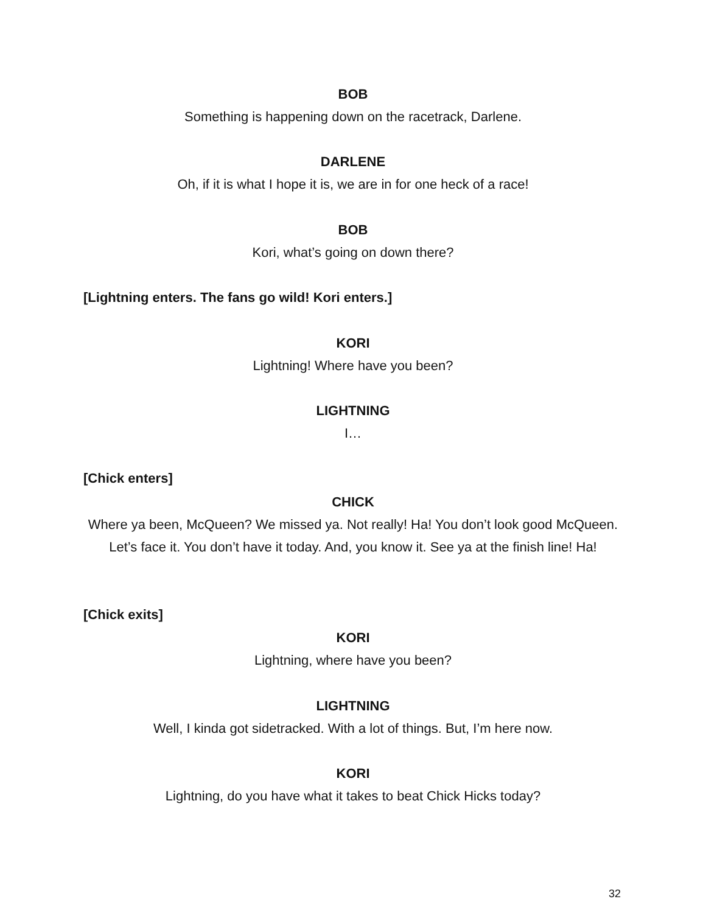BOB
Something is happening down on the racetrack, Darlene.
DARLENE
Oh, if it is what I hope it is, we are in for one heck of a race!
BOB
Kori, what’s going on down there?
[Lightning enters. The fans go wild! Kori enters.]
KORI
Lightning! Where have you been?
LIGHTNING
I…
[Chick enters]
CHICK
Where ya been, McQueen? We missed ya. Not really! Ha! You don’t look good McQueen. Let’s face it. You don’t have it today. And, you know it. See ya at the finish line! Ha!
[Chick exits]
KORI
Lightning, where have you been?
LIGHTNING
Well, I kinda got sidetracked. With a lot of things. But, I’m here now.
KORI
Lightning, do you have what it takes to beat Chick Hicks today?
32